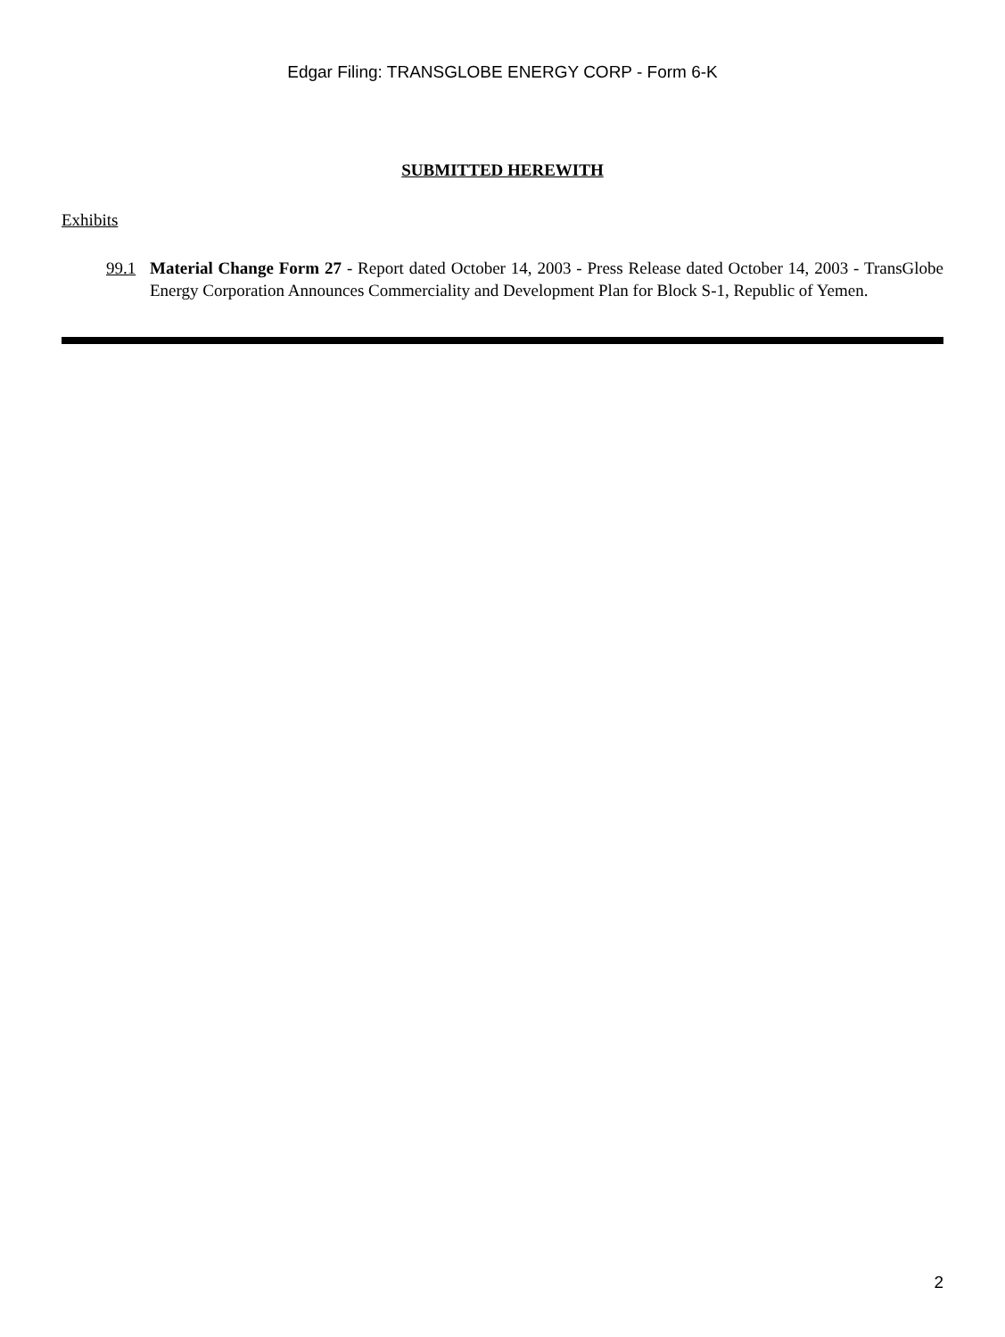Edgar Filing: TRANSGLOBE ENERGY CORP - Form 6-K
SUBMITTED HEREWITH
Exhibits
99.1 Material Change Form 27 - Report dated October 14, 2003 - Press Release dated October 14, 2003 - TransGlobe Energy Corporation Announces Commerciality and Development Plan for Block S-1, Republic of Yemen.
2